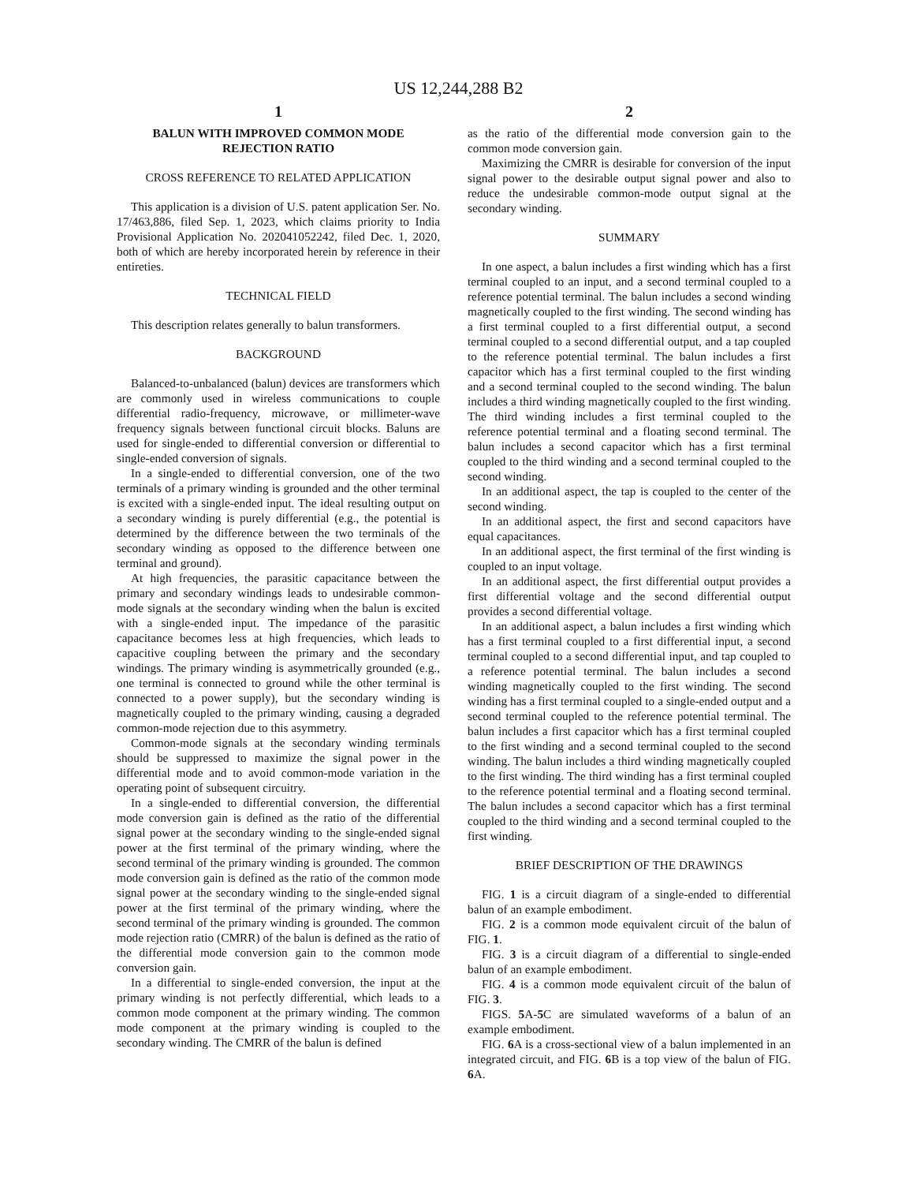US 12,244,288 B2
1
BALUN WITH IMPROVED COMMON MODE REJECTION RATIO
CROSS REFERENCE TO RELATED APPLICATION
This application is a division of U.S. patent application Ser. No. 17/463,886, filed Sep. 1, 2023, which claims priority to India Provisional Application No. 202041052242, filed Dec. 1, 2020, both of which are hereby incorporated herein by reference in their entireties.
TECHNICAL FIELD
This description relates generally to balun transformers.
BACKGROUND
Balanced-to-unbalanced (balun) devices are transformers which are commonly used in wireless communications to couple differential radio-frequency, microwave, or millimeter-wave frequency signals between functional circuit blocks. Baluns are used for single-ended to differential conversion or differential to single-ended conversion of signals.
In a single-ended to differential conversion, one of the two terminals of a primary winding is grounded and the other terminal is excited with a single-ended input. The ideal resulting output on a secondary winding is purely differential (e.g., the potential is determined by the difference between the two terminals of the secondary winding as opposed to the difference between one terminal and ground).
At high frequencies, the parasitic capacitance between the primary and secondary windings leads to undesirable common-mode signals at the secondary winding when the balun is excited with a single-ended input. The impedance of the parasitic capacitance becomes less at high frequencies, which leads to capacitive coupling between the primary and the secondary windings. The primary winding is asymmetrically grounded (e.g., one terminal is connected to ground while the other terminal is connected to a power supply), but the secondary winding is magnetically coupled to the primary winding, causing a degraded common-mode rejection due to this asymmetry.
Common-mode signals at the secondary winding terminals should be suppressed to maximize the signal power in the differential mode and to avoid common-mode variation in the operating point of subsequent circuitry.
In a single-ended to differential conversion, the differential mode conversion gain is defined as the ratio of the differential signal power at the secondary winding to the single-ended signal power at the first terminal of the primary winding, where the second terminal of the primary winding is grounded. The common mode conversion gain is defined as the ratio of the common mode signal power at the secondary winding to the single-ended signal power at the first terminal of the primary winding, where the second terminal of the primary winding is grounded. The common mode rejection ratio (CMRR) of the balun is defined as the ratio of the differential mode conversion gain to the common mode conversion gain.
In a differential to single-ended conversion, the input at the primary winding is not perfectly differential, which leads to a common mode component at the primary winding. The common mode component at the primary winding is coupled to the secondary winding. The CMRR of the balun is defined
2
as the ratio of the differential mode conversion gain to the common mode conversion gain.
Maximizing the CMRR is desirable for conversion of the input signal power to the desirable output signal power and also to reduce the undesirable common-mode output signal at the secondary winding.
SUMMARY
In one aspect, a balun includes a first winding which has a first terminal coupled to an input, and a second terminal coupled to a reference potential terminal. The balun includes a second winding magnetically coupled to the first winding. The second winding has a first terminal coupled to a first differential output, a second terminal coupled to a second differential output, and a tap coupled to the reference potential terminal. The balun includes a first capacitor which has a first terminal coupled to the first winding and a second terminal coupled to the second winding. The balun includes a third winding magnetically coupled to the first winding. The third winding includes a first terminal coupled to the reference potential terminal and a floating second terminal. The balun includes a second capacitor which has a first terminal coupled to the third winding and a second terminal coupled to the second winding.
In an additional aspect, the tap is coupled to the center of the second winding.
In an additional aspect, the first and second capacitors have equal capacitances.
In an additional aspect, the first terminal of the first winding is coupled to an input voltage.
In an additional aspect, the first differential output provides a first differential voltage and the second differential output provides a second differential voltage.
In an additional aspect, a balun includes a first winding which has a first terminal coupled to a first differential input, a second terminal coupled to a second differential input, and tap coupled to a reference potential terminal. The balun includes a second winding magnetically coupled to the first winding. The second winding has a first terminal coupled to a single-ended output and a second terminal coupled to the reference potential terminal. The balun includes a first capacitor which has a first terminal coupled to the first winding and a second terminal coupled to the second winding. The balun includes a third winding magnetically coupled to the first winding. The third winding has a first terminal coupled to the reference potential terminal and a floating second terminal. The balun includes a second capacitor which has a first terminal coupled to the third winding and a second terminal coupled to the first winding.
BRIEF DESCRIPTION OF THE DRAWINGS
FIG. 1 is a circuit diagram of a single-ended to differential balun of an example embodiment.
FIG. 2 is a common mode equivalent circuit of the balun of FIG. 1.
FIG. 3 is a circuit diagram of a differential to single-ended balun of an example embodiment.
FIG. 4 is a common mode equivalent circuit of the balun of FIG. 3.
FIGS. 5 A-5 C are simulated waveforms of a balun of an example embodiment.
FIG. 6 A is a cross-sectional view of a balun implemented in an integrated circuit, and FIG. 6 B is a top view of the balun of FIG. 6 A.